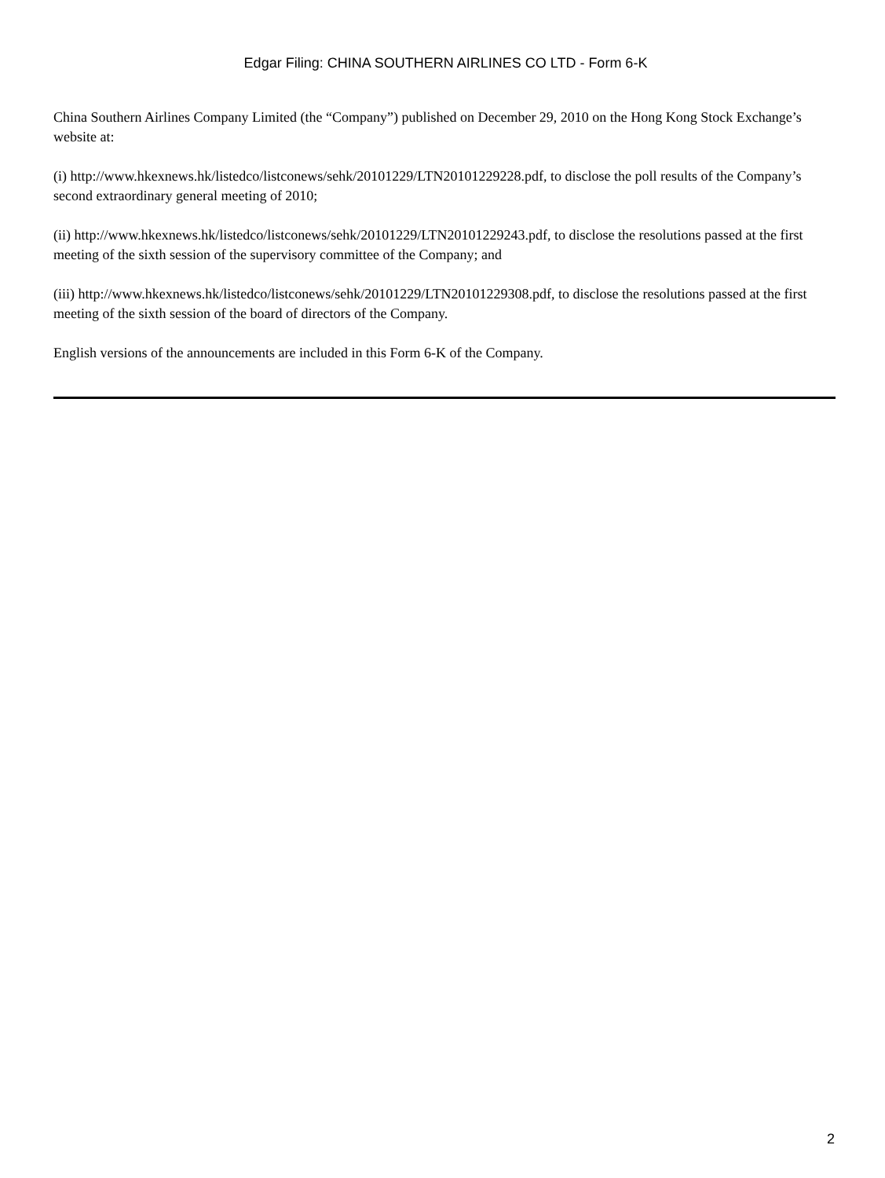Edgar Filing: CHINA SOUTHERN AIRLINES CO LTD - Form 6-K
China Southern Airlines Company Limited (the “Company”) published on December 29, 2010 on the Hong Kong Stock Exchange’s website at:
(i) http://www.hkexnews.hk/listedco/listconews/sehk/20101229/LTN20101229228.pdf, to disclose the poll results of the Company’s second extraordinary general meeting of 2010;
(ii) http://www.hkexnews.hk/listedco/listconews/sehk/20101229/LTN20101229243.pdf, to disclose the resolutions passed at the first meeting of the sixth session of the supervisory committee of the Company; and
(iii) http://www.hkexnews.hk/listedco/listconews/sehk/20101229/LTN20101229308.pdf, to disclose the resolutions passed at the first meeting of the sixth session of the board of directors of the Company.
English versions of the announcements are included in this Form 6-K of the Company.
2